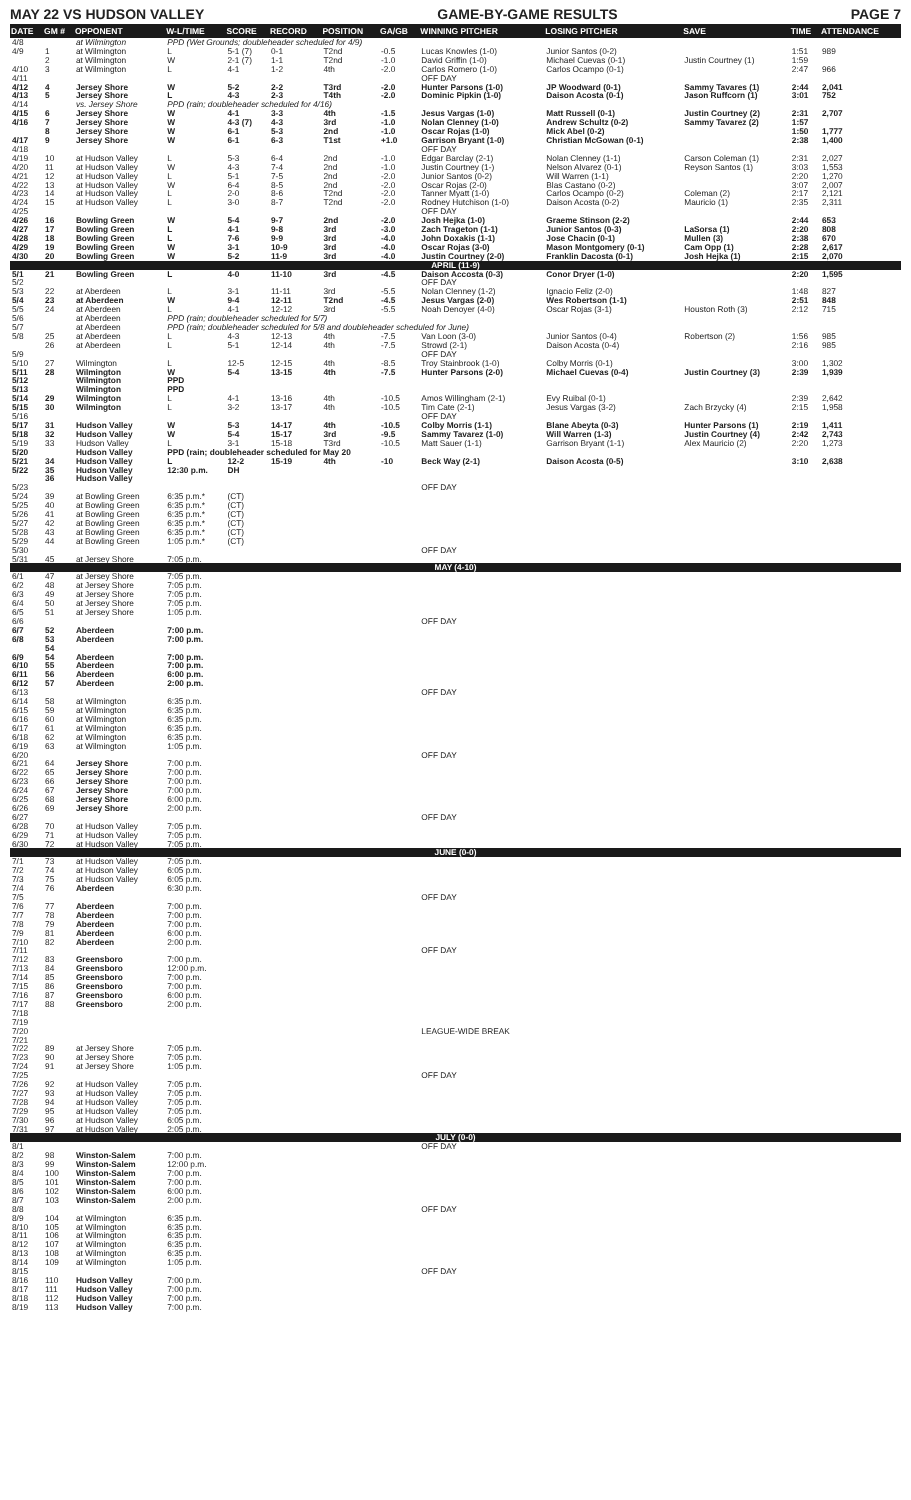MAY 22 VS HUDSON VALLEY GAME-BY-GAME RESULTS PAGE 7
| DATE | GM # | OPPONENT | W-L/TIME | SCORE | RECORD | POSITION | GA/GB | WINNING PITCHER | LOSING PITCHER | SAVE | TIME | ATTENDANCE |
| --- | --- | --- | --- | --- | --- | --- | --- | --- | --- | --- | --- | --- |
| 4/8 | | at Wilmington | PPD (Wet Grounds; doubleheader scheduled for 4/9) | | | | | | | | | |
| 4/9 | 1 | at Wilmington | L | 5-1 (7) | 0-1 | T2nd | -0.5 | Lucas Knowles (1-0) | Junior Santos (0-2) | | 1:51 | 989 |
| | 2 | at Wilmington | W | 2-1 (7) | 1-1 | T2nd | -1.0 | David Griffin (1-0) | Michael Cuevas (0-1) | Justin Courtney (1) | 1:59 | |
| 4/10 | 3 | at Wilmington | L | 4-1 | 1-2 | 4th | -2.0 | Carlos Romero (1-0) | Carlos Ocampo (0-1) | | 2:47 | 966 |
| 4/11 | | | | | | | | OFF DAY | | | | |
| 4/12 | 4 | Jersey Shore | W | 5-2 | 2-2 | T3rd | -2.0 | Hunter Parsons (1-0) | JP Woodward (0-1) | Sammy Tavares (1) | 2:44 | 2,041 |
| 4/13 | 5 | Jersey Shore | L | 4-3 | 2-3 | T4th | -2.0 | Dominic Pipkin (1-0) | Daison Acosta (0-1) | Jason Ruffcorn (1) | 3:01 | 752 |
| 4/14 | | vs. Jersey Shore | PPD (rain; doubleheader scheduled for 4/16) | | | | | | | | | |
| 4/15 | 6 | Jersey Shore | W | 4-1 | 3-3 | 4th | -1.5 | Jesus Vargas (1-0) | Matt Russell (0-1) | Justin Courtney (2) | 2:31 | 2,707 |
| 4/16 | 7 | Jersey Shore | W | 4-3 (7) | 4-3 | 3rd | -1.0 | Nolan Clenney (1-0) | Andrew Schultz (0-2) | Sammy Tavarez (2) | 1:57 | |
| | 8 | Jersey Shore | W | 6-1 | 5-3 | 2nd | -1.0 | Oscar Rojas (1-0) | Mick Abel (0-2) | | 1:50 | 1,777 |
| 4/17 | 9 | Jersey Shore | W | 6-1 | 6-3 | T1st | +1.0 | Garrison Bryant (1-0) | Christian McGowan (0-1) | | 2:38 | 1,400 |
| 4/18 | | | | | | | | OFF DAY | | | | |
| 4/19 | 10 | at Hudson Valley | L | 5-3 | 6-4 | 2nd | -1.0 | Edgar Barclay (2-1) | Nolan Clenney (1-1) | Carson Coleman (1) | 2:31 | 2,027 |
| 4/20 | 11 | at Hudson Valley | W | 4-3 | 7-4 | 2nd | -1.0 | Justin Courtney (1-) | Nelson Alvarez (0-1) | Reyson Santos (1) | 3:03 | 1,553 |
| 4/21 | 12 | at Hudson Valley | L | 5-1 | 7-5 | 2nd | -2.0 | Junior Santos (0-2) | Will Warren (1-1) | | 2:20 | 1,270 |
| 4/22 | 13 | at Hudson Valley | W | 6-4 | 8-5 | 2nd | -2.0 | Oscar Rojas (2-0) | Blas Castano (0-2) | | 3:07 | 2,007 |
| 4/23 | 14 | at Hudson Valley | L | 2-0 | 8-6 | T2nd | -2.0 | Tanner Myatt (1-0) | Carlos Ocampo (0-2) | Coleman (2) | 2:17 | 2,121 |
| 4/24 | 15 | at Hudson Valley | L | 3-0 | 8-7 | T2nd | -2.0 | Rodney Hutchison (1-0) | Daison Acosta (0-2) | Mauricio (1) | 2:35 | 2,311 |
| 4/25 | | | | | | | | OFF DAY | | | | |
| 4/26 | 16 | Bowling Green | W | 5-4 | 9-7 | 2nd | -2.0 | Josh Hejka (1-0) | Graeme Stinson (2-2) | | 2:44 | 653 |
| 4/27 | 17 | Bowling Green | L | 4-1 | 9-8 | 3rd | -3.0 | Zach Trageton (1-1) | Junior Santos (0-3) | LaSorsa (1) | 2:20 | 808 |
| 4/28 | 18 | Bowling Green | L | 7-6 | 9-9 | 3rd | -4.0 | John Doxakis (1-1) | Jose Chacin (0-1) | Mullen (3) | 2:38 | 670 |
| 4/29 | 19 | Bowling Green | W | 3-1 | 10-9 | 3rd | -4.0 | Oscar Rojas (3-0) | Mason Montgomery (0-1) | Cam Opp (1) | 2:28 | 2,617 |
| 4/30 | 20 | Bowling Green | W | 5-2 | 11-9 | 3rd | -4.0 | Justin Courtney (2-0) | Franklin Dacosta (0-1) | Josh Hejka (1) | 2:15 | 2,070 |
| APRIL (11-9) | | | | | | | | | | | | |
| 5/1 | 21 | Bowling Green | L | 4-0 | 11-10 | 3rd | -4.5 | Daison Accosta (0-3) | Conor Dryer (1-0) | | 2:20 | 1,595 |
| 5/2 | | | | | | | | OFF DAY | | | | |
| 5/3 | 22 | at Aberdeen | L | 3-1 | 11-11 | 3rd | -5.5 | Nolan Clenney (1-2) | Ignacio Feliz (2-0) | | 1:48 | 827 |
| 5/4 | 23 | at Aberdeen | W | 9-4 | 12-11 | T2nd | -4.5 | Jesus Vargas (2-0) | Wes Robertson (1-1) | | 2:51 | 848 |
| 5/5 | 24 | at Aberdeen | L | 4-1 | 12-12 | 3rd | -5.5 | Noah Denoyer (4-0) | Oscar Rojas (3-1) | Houston Roth (3) | 2:12 | 715 |
| 5/6 | | at Aberdeen | PPD (rain; doubleheader scheduled for 5/7) | | | | | | | | | |
| 5/7 | | at Aberdeen | PPD (rain; doubleheader scheduled for 5/8 and doubleheader scheduled for June) | | | | | | | | | |
| 5/8 | 25 | at Aberdeen | L | 4-3 | 12-13 | 4th | -7.5 | Van Loon (3-0) | Junior Santos (0-4) | Robertson (2) | 1:56 | 985 |
| | 26 | at Aberdeen | L | 5-1 | 12-14 | 4th | -7.5 | Strowd (2-1) | Daison Acosta (0-4) | | 2:16 | 985 |
| 5/9 | | | | | | | | OFF DAY | | | | |
| 5/10 | 27 | Wilmington | L | 12-5 | 12-15 | 4th | -8.5 | Troy Stainbrook (1-0) | Colby Morris (0-1) | | 3:00 | 1,302 |
| 5/11 | 28 | Wilmington | W | 5-4 | 13-15 | 4th | -7.5 | Hunter Parsons (2-0) | Michael Cuevas (0-4) | Justin Courtney (3) | 2:39 | 1,939 |
| 5/12 | | Wilmington | PPD | | | | | | | | | |
| 5/13 | | Wilmington | PPD | | | | | | | | | |
| 5/14 | 29 | Wilmington | L | 4-1 | 13-16 | 4th | -10.5 | Amos Willingham (2-1) | Evy Ruibal (0-1) | | 2:39 | 2,642 |
| 5/15 | 30 | Wilmington | L | 3-2 | 13-17 | 4th | -10.5 | Tim Cate (2-1) | Jesus Vargas (3-2) | Zach Brzycky (4) | 2:15 | 1,958 |
| 5/16 | | | | | | | | OFF DAY | | | | |
| 5/17 | 31 | Hudson Valley | W | 5-3 | 14-17 | 4th | -10.5 | Colby Morris (1-1) | Blane Abeyta (0-3) | Hunter Parsons (1) | 2:19 | 1,411 |
| 5/18 | 32 | Hudson Valley | W | 5-4 | 15-17 | 3rd | -9.5 | Sammy Tavarez (1-0) | Will Warren (1-3) | Justin Courtney (4) | 2:42 | 2,743 |
| 5/19 | 33 | Hudson Valley | L | 3-1 | 15-18 | T3rd | -10.5 | Matt Sauer (1-1) | Garrison Bryant (1-1) | Alex Mauricio (2) | 2:20 | 1,273 |
| 5/20 | | Hudson Valley | PPD (rain; doubleheader scheduled for May 20 | | | | | | | | | |
| 5/21 | 34 | Hudson Valley | L | 12-2 | 15-19 | 4th | -10 | Beck Way (2-1) | Daison Acosta (0-5) | | 3:10 | 2,638 |
| 5/22 | 35 | Hudson Valley | 12:30 p.m. | DH | | | | | | | | |
| | 36 | Hudson Valley | | | | | | | | | | |
| 5/23 | | | | | | | | OFF DAY | | | | |
| 5/24 | 39 | at Bowling Green | 6:35 p.m.* | (CT) | | | | | | | | |
| 5/25 | 40 | at Bowling Green | 6:35 p.m.* | (CT) | | | | | | | | |
| 5/26 | 41 | at Bowling Green | 6:35 p.m.* | (CT) | | | | | | | | |
| 5/27 | 42 | at Bowling Green | 6:35 p.m.* | (CT) | | | | | | | | |
| 5/28 | 43 | at Bowling Green | 6:35 p.m.* | (CT) | | | | | | | | |
| 5/29 | 44 | at Bowling Green | 1:05 p.m.* | (CT) | | | | | | | | |
| 5/30 | | | | | | | | OFF DAY | | | | |
| 5/31 | 45 | at Jersey Shore | 7:05 p.m. | | | | | | | | | |
| MAY (4-10) | | | | | | | | | | | | |
| 6/1 | 47 | at Jersey Shore | 7:05 p.m. | | | | | | | | | |
| 6/2 | 48 | at Jersey Shore | 7:05 p.m. | | | | | | | | | |
| 6/3 | 49 | at Jersey Shore | 7:05 p.m. | | | | | | | | | |
| 6/4 | 50 | at Jersey Shore | 7:05 p.m. | | | | | | | | | |
| 6/5 | 51 | at Jersey Shore | 1:05 p.m. | | | | | | | | | |
| 6/6 | | | | | | | | OFF DAY | | | | |
| 6/7 | 52 | Aberdeen | 7:00 p.m. | | | | | | | | | |
| 6/8 | 53 | Aberdeen | 7:00 p.m. | | | | | | | | | |
| | 54 | | | | | | | | | | | |
| 6/9 | 54 | Aberdeen | 7:00 p.m. | | | | | | | | | |
| 6/10 | 55 | Aberdeen | 7:00 p.m. | | | | | | | | | |
| 6/11 | 56 | Aberdeen | 6:00 p.m. | | | | | | | | | |
| 6/12 | 57 | Aberdeen | 2:00 p.m. | | | | | | | | | |
| 6/13 | | | | | | | | OFF DAY | | | | |
| 6/14 | 58 | at Wilmington | 6:35 p.m. | | | | | | | | | |
| 6/15 | 59 | at Wilmington | 6:35 p.m. | | | | | | | | | |
| 6/16 | 60 | at Wilmington | 6:35 p.m. | | | | | | | | | |
| 6/17 | 61 | at Wilmington | 6:35 p.m. | | | | | | | | | |
| 6/18 | 62 | at Wilmington | 6:35 p.m. | | | | | | | | | |
| 6/19 | 63 | at Wilmington | 1:05 p.m. | | | | | | | | | |
| 6/20 | | | | | | | | OFF DAY | | | | |
| 6/21 | 64 | Jersey Shore | 7:00 p.m. | | | | | | | | | |
| 6/22 | 65 | Jersey Shore | 7:00 p.m. | | | | | | | | | |
| 6/23 | 66 | Jersey Shore | 7:00 p.m. | | | | | | | | | |
| 6/24 | 67 | Jersey Shore | 7:00 p.m. | | | | | | | | | |
| 6/25 | 68 | Jersey Shore | 6:00 p.m. | | | | | | | | | |
| 6/26 | 69 | Jersey Shore | 2:00 p.m. | | | | | | | | | |
| 6/27 | | | | | | | | OFF DAY | | | | |
| 6/28 | 70 | at Hudson Valley | 7:05 p.m. | | | | | | | | | |
| 6/29 | 71 | at Hudson Valley | 7:05 p.m. | | | | | | | | | |
| 6/30 | 72 | at Hudson Valley | 7:05 p.m. | | | | | | | | | |
| JUNE (0-0) | | | | | | | | | | | | |
| 7/1 | 73 | at Hudson Valley | 7:05 p.m. | | | | | | | | | |
| 7/2 | 74 | at Hudson Valley | 6:05 p.m. | | | | | | | | | |
| 7/3 | 75 | at Hudson Valley | 6:05 p.m. | | | | | | | | | |
| 7/4 | 76 | Aberdeen | 6:30 p.m. | | | | | | | | | |
| 7/5 | | | | | | | | OFF DAY | | | | |
| 7/6 | 77 | Aberdeen | 7:00 p.m. | | | | | | | | | |
| 7/7 | 78 | Aberdeen | 7:00 p.m. | | | | | | | | | |
| 7/8 | 79 | Aberdeen | 7:00 p.m. | | | | | | | | | |
| 7/9 | 81 | Aberdeen | 6:00 p.m. | | | | | | | | | |
| 7/10 | 82 | Aberdeen | 2:00 p.m. | | | | | | | | | |
| 7/11 | | | | | | | | OFF DAY | | | | |
| 7/12 | 83 | Greensboro | 7:00 p.m. | | | | | | | | | |
| 7/13 | 84 | Greensboro | 12:00 p.m. | | | | | | | | | |
| 7/14 | 85 | Greensboro | 7:00 p.m. | | | | | | | | | |
| 7/15 | 86 | Greensboro | 7:00 p.m. | | | | | | | | | |
| 7/16 | 87 | Greensboro | 6:00 p.m. | | | | | | | | | |
| 7/17 | 88 | Greensboro | 2:00 p.m. | | | | | | | | | |
| 7/18 | | | | | | | | | | | | |
| 7/19 | | | | | | | | | | | | |
| 7/20 | | | | | | | | LEAGUE-WIDE BREAK | | | | |
| 7/21 | | | | | | | | | | | | |
| 7/22 | 89 | at Jersey Shore | 7:05 p.m. | | | | | | | | | |
| 7/23 | 90 | at Jersey Shore | 7:05 p.m. | | | | | | | | | |
| 7/24 | 91 | at Jersey Shore | 1:05 p.m. | | | | | | | | | |
| 7/25 | | | | | | | | OFF DAY | | | | |
| 7/26 | 92 | at Hudson Valley | 7:05 p.m. | | | | | | | | | |
| 7/27 | 93 | at Hudson Valley | 7:05 p.m. | | | | | | | | | |
| 7/28 | 94 | at Hudson Valley | 7:05 p.m. | | | | | | | | | |
| 7/29 | 95 | at Hudson Valley | 7:05 p.m. | | | | | | | | | |
| 7/30 | 96 | at Hudson Valley | 6:05 p.m. | | | | | | | | | |
| 7/31 | 97 | at Hudson Valley | 2:05 p.m. | | | | | | | | | |
| JULY (0-0) | | | | | | | | | | | | |
| 8/1 | | | | | | | | OFF DAY | | | | |
| 8/2 | 98 | Winston-Salem | 7:00 p.m. | | | | | | | | | |
| 8/3 | 99 | Winston-Salem | 12:00 p.m. | | | | | | | | | |
| 8/4 | 100 | Winston-Salem | 7:00 p.m. | | | | | | | | | |
| 8/5 | 101 | Winston-Salem | 7:00 p.m. | | | | | | | | | |
| 8/6 | 102 | Winston-Salem | 6:00 p.m. | | | | | | | | | |
| 8/7 | 103 | Winston-Salem | 2:00 p.m. | | | | | | | | | |
| 8/8 | | | | | | | | OFF DAY | | | | |
| 8/9 | 104 | at Wilmington | 6:35 p.m. | | | | | | | | | |
| 8/10 | 105 | at Wilmington | 6:35 p.m. | | | | | | | | | |
| 8/11 | 106 | at Wilmington | 6:35 p.m. | | | | | | | | | |
| 8/12 | 107 | at Wilmington | 6:35 p.m. | | | | | | | | | |
| 8/13 | 108 | at Wilmington | 6:35 p.m. | | | | | | | | | |
| 8/14 | 109 | at Wilmington | 1:05 p.m. | | | | | | | | | |
| 8/15 | | | | | | | | OFF DAY | | | | |
| 8/16 | 110 | Hudson Valley | 7:00 p.m. | | | | | | | | | |
| 8/17 | 111 | Hudson Valley | 7:00 p.m. | | | | | | | | | |
| 8/18 | 112 | Hudson Valley | 7:00 p.m. | | | | | | | | | |
| 8/19 | 113 | Hudson Valley | 7:00 p.m. | | | | | | | | | |